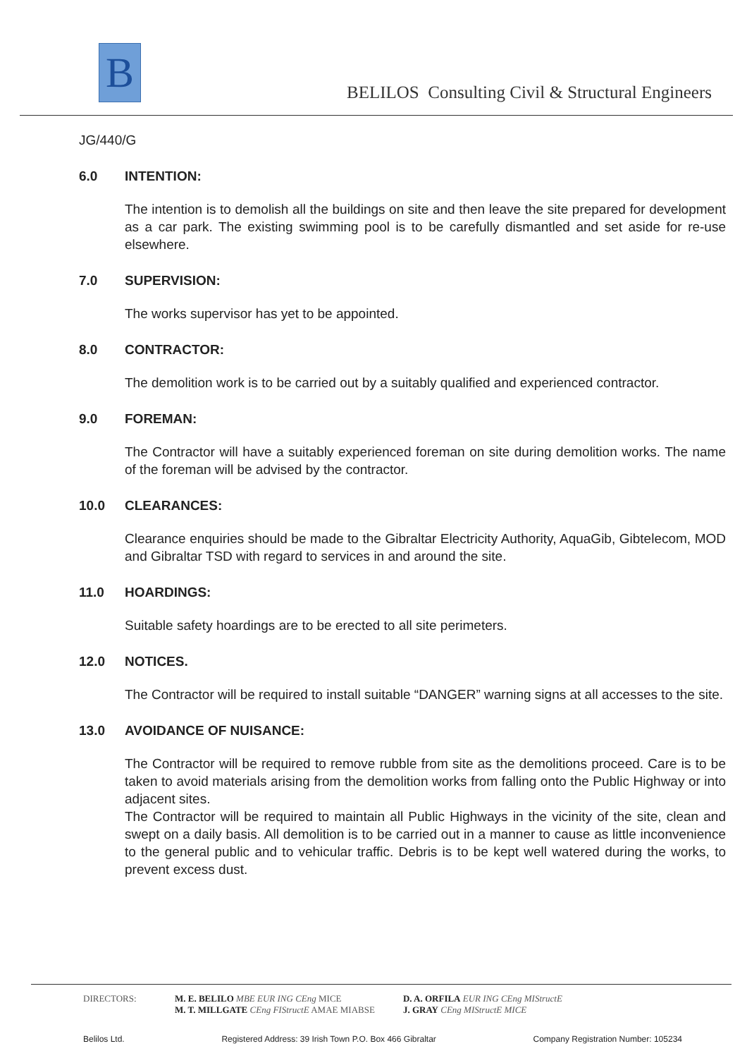B
BELILOS Consulting Civil & Structural Engineers
JG/440/G
6.0 INTENTION:
The intention is to demolish all the buildings on site and then leave the site prepared for development as a car park. The existing swimming pool is to be carefully dismantled and set aside for re-use elsewhere.
7.0 SUPERVISION:
The works supervisor has yet to be appointed.
8.0 CONTRACTOR:
The demolition work is to be carried out by a suitably qualified and experienced contractor.
9.0 FOREMAN:
The Contractor will have a suitably experienced foreman on site during demolition works. The name of the foreman will be advised by the contractor.
10.0 CLEARANCES:
Clearance enquiries should be made to the Gibraltar Electricity Authority, AquaGib, Gibtelecom, MOD and Gibraltar TSD with regard to services in and around the site.
11.0 HOARDINGS:
Suitable safety hoardings are to be erected to all site perimeters.
12.0 NOTICES.
The Contractor will be required to install suitable “DANGER” warning signs at all accesses to the site.
13.0 AVOIDANCE OF NUISANCE:
The Contractor will be required to remove rubble from site as the demolitions proceed. Care is to be taken to avoid materials arising from the demolition works from falling onto the Public Highway or into adjacent sites.
The Contractor will be required to maintain all Public Highways in the vicinity of the site, clean and swept on a daily basis. All demolition is to be carried out in a manner to cause as little inconvenience to the general public and to vehicular traffic. Debris is to be kept well watered during the works, to prevent excess dust.
DIRECTORS: M. E. BELILO MBE EUR ING CEng MICE
M. T. MILLGATE CEng FIStructE AMAE MIABSE
D. A. ORFILA EUR ING CEng MIStructE
J. GRAY CEng MIStructE MICE
Belilos Ltd. Registered Address: 39 Irish Town P.O. Box 466 Gibraltar Company Registration Number: 105234